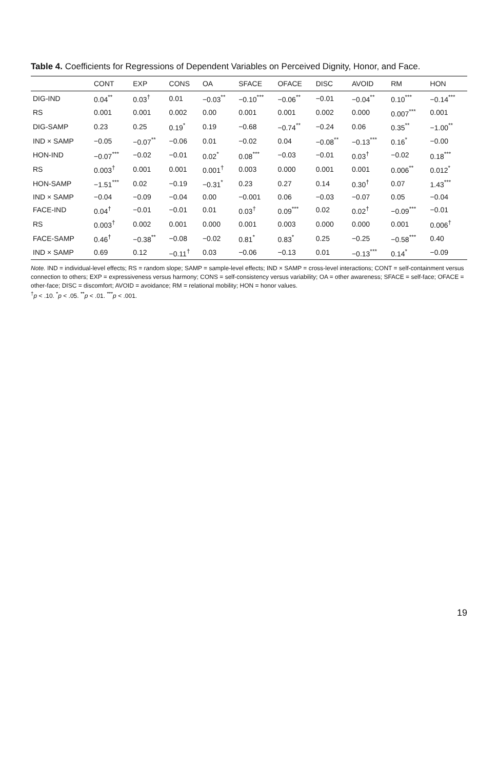Table 4. Coefficients for Regressions of Dependent Variables on Perceived Dignity, Honor, and Face.
| | CONT | EXP | CONS | OA | SFACE | OFACE | DISC | AVOID | RM | HON |
| --- | --- | --- | --- | --- | --- | --- | --- | --- | --- | --- |
| DIG-IND | 0.04<sup>**</sup> | 0.03<sup>†</sup> | 0.01 | −0.03<sup>**</sup> | −0.10<sup>***</sup> | −0.06<sup>**</sup> | −0.01 | −0.04<sup>**</sup> | 0.10<sup>***</sup> | −0.14<sup>***</sup> |
| RS | 0.001 | 0.001 | 0.002 | 0.00 | 0.001 | 0.001 | 0.002 | 0.000 | 0.007<sup>***</sup> | 0.001 |
| DIG-SAMP | 0.23 | 0.25 | 0.19<sup>*</sup> | 0.19 | −0.68 | −0.74<sup>**</sup> | −0.24 | 0.06 | 0.35<sup>**</sup> | −1.00<sup>**</sup> |
| IND × SAMP | −0.05 | −0.07<sup>**</sup> | −0.06 | 0.01 | −0.02 | 0.04 | −0.08<sup>**</sup> | −0.13<sup>***</sup> | 0.16<sup>*</sup> | −0.00 |
| HON-IND | −0.07<sup>***</sup> | −0.02 | −0.01 | 0.02<sup>*</sup> | 0.08<sup>***</sup> | −0.03 | −0.01 | 0.03<sup>†</sup> | −0.02 | 0.18<sup>***</sup> |
| RS | 0.003<sup>†</sup> | 0.001 | 0.001 | 0.001<sup>†</sup> | 0.003 | 0.000 | 0.001 | 0.001 | 0.006<sup>**</sup> | 0.012<sup>*</sup> |
| HON-SAMP | −1.51<sup>***</sup> | 0.02 | −0.19 | −0.31<sup>*</sup> | 0.23 | 0.27 | 0.14 | 0.30<sup>†</sup> | 0.07 | 1.43<sup>***</sup> |
| IND × SAMP | −0.04 | −0.09 | −0.04 | 0.00 | −0.001 | 0.06 | −0.03 | −0.07 | 0.05 | −0.04 |
| FACE-IND | 0.04<sup>†</sup> | −0.01 | −0.01 | 0.01 | 0.03<sup>†</sup> | 0.09<sup>***</sup> | 0.02 | 0.02<sup>†</sup> | −0.09<sup>***</sup> | −0.01 |
| RS | 0.003<sup>†</sup> | 0.002 | 0.001 | 0.000 | 0.001 | 0.003 | 0.000 | 0.000 | 0.001 | 0.006<sup>†</sup> |
| FACE-SAMP | 0.46<sup>†</sup> | −0.38<sup>**</sup> | −0.08 | −0.02 | 0.81<sup>*</sup> | 0.83<sup>*</sup> | 0.25 | −0.25 | −0.58<sup>***</sup> | 0.40 |
| IND × SAMP | 0.69 | 0.12 | −0.11<sup>†</sup> | 0.03 | −0.06 | −0.13 | 0.01 | −0.13<sup>***</sup> | 0.14<sup>*</sup> | −0.09 |
Note. IND = individual-level effects; RS = random slope; SAMP = sample-level effects; IND × SAMP = cross-level interactions; CONT = self-containment versus connection to others; EXP = expressiveness versus harmony; CONS = self-consistency versus variability; OA = other awareness; SFACE = self-face; OFACE = other-face; DISC = discomfort; AVOID = avoidance; RM = relational mobility; HON = honor values.
<sup>†</sup> p < .10. <sup>*</sup>p < .05. <sup>**</sup>p < .01. <sup>***</sup>p < .001.
19